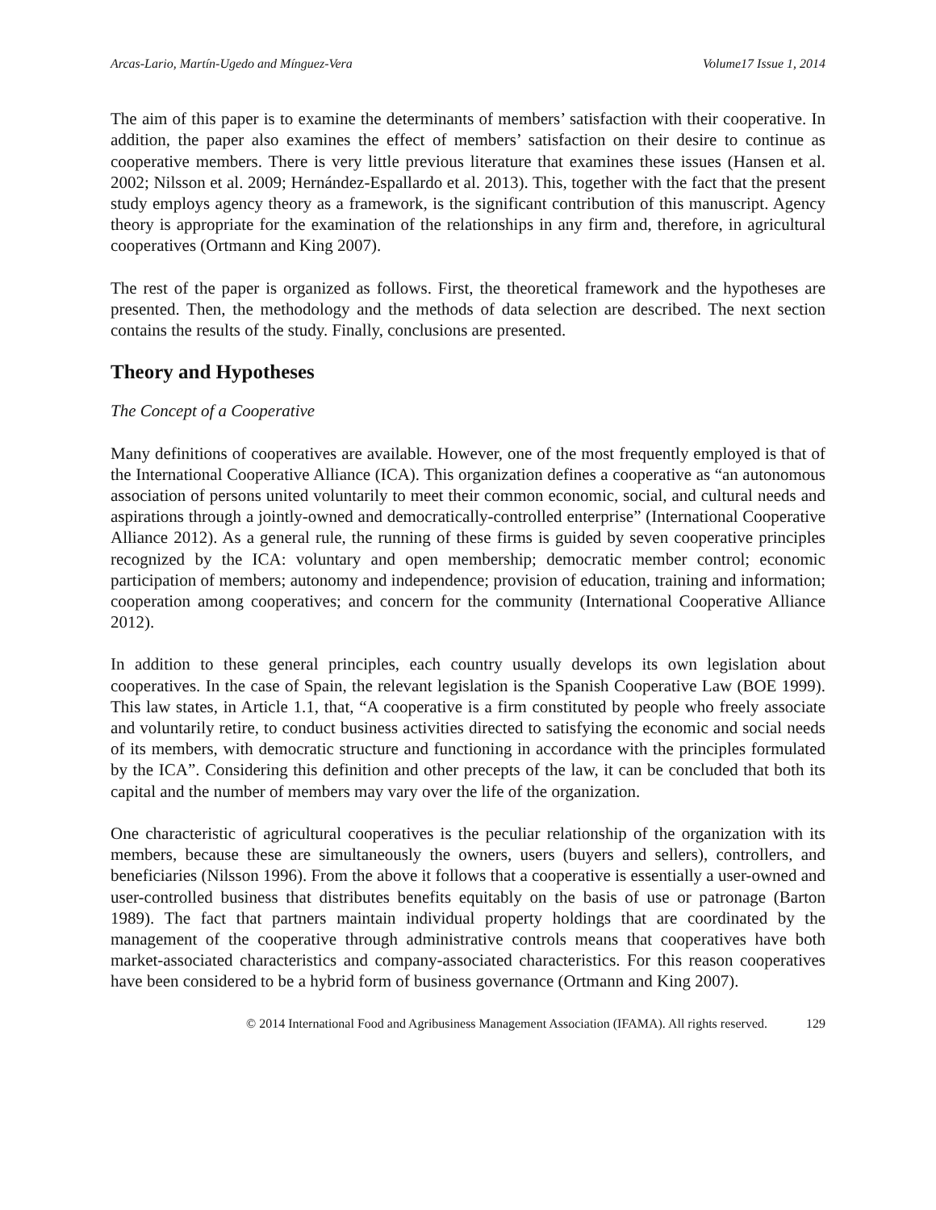Arcas-Lario, Martín-Ugedo and Mínguez-Vera Volume17 Issue 1, 2014
The aim of this paper is to examine the determinants of members’ satisfaction with their cooperative. In addition, the paper also examines the effect of members’ satisfaction on their desire to continue as cooperative members. There is very little previous literature that examines these issues (Hansen et al. 2002; Nilsson et al. 2009; Hernández-Espallardo et al. 2013). This, together with the fact that the present study employs agency theory as a framework, is the significant contribution of this manuscript. Agency theory is appropriate for the examination of the relationships in any firm and, therefore, in agricultural cooperatives (Ortmann and King 2007).
The rest of the paper is organized as follows. First, the theoretical framework and the hypotheses are presented. Then, the methodology and the methods of data selection are described. The next section contains the results of the study. Finally, conclusions are presented.
Theory and Hypotheses
The Concept of a Cooperative
Many definitions of cooperatives are available. However, one of the most frequently employed is that of the International Cooperative Alliance (ICA). This organization defines a cooperative as “an autonomous association of persons united voluntarily to meet their common economic, social, and cultural needs and aspirations through a jointly-owned and democratically-controlled enterprise” (International Cooperative Alliance 2012). As a general rule, the running of these firms is guided by seven cooperative principles recognized by the ICA: voluntary and open membership; democratic member control; economic participation of members; autonomy and independence; provision of education, training and information; cooperation among cooperatives; and concern for the community (International Cooperative Alliance 2012).
In addition to these general principles, each country usually develops its own legislation about cooperatives. In the case of Spain, the relevant legislation is the Spanish Cooperative Law (BOE 1999). This law states, in Article 1.1, that, “A cooperative is a firm constituted by people who freely associate and voluntarily retire, to conduct business activities directed to satisfying the economic and social needs of its members, with democratic structure and functioning in accordance with the principles formulated by the ICA”. Considering this definition and other precepts of the law, it can be concluded that both its capital and the number of members may vary over the life of the organization.
One characteristic of agricultural cooperatives is the peculiar relationship of the organization with its members, because these are simultaneously the owners, users (buyers and sellers), controllers, and beneficiaries (Nilsson 1996). From the above it follows that a cooperative is essentially a user-owned and user-controlled business that distributes benefits equitably on the basis of use or patronage (Barton 1989). The fact that partners maintain individual property holdings that are coordinated by the management of the cooperative through administrative controls means that cooperatives have both market-associated characteristics and company-associated characteristics. For this reason cooperatives have been considered to be a hybrid form of business governance (Ortmann and King 2007).
© 2014 International Food and Agribusiness Management Association (IFAMA). All rights reserved. 129